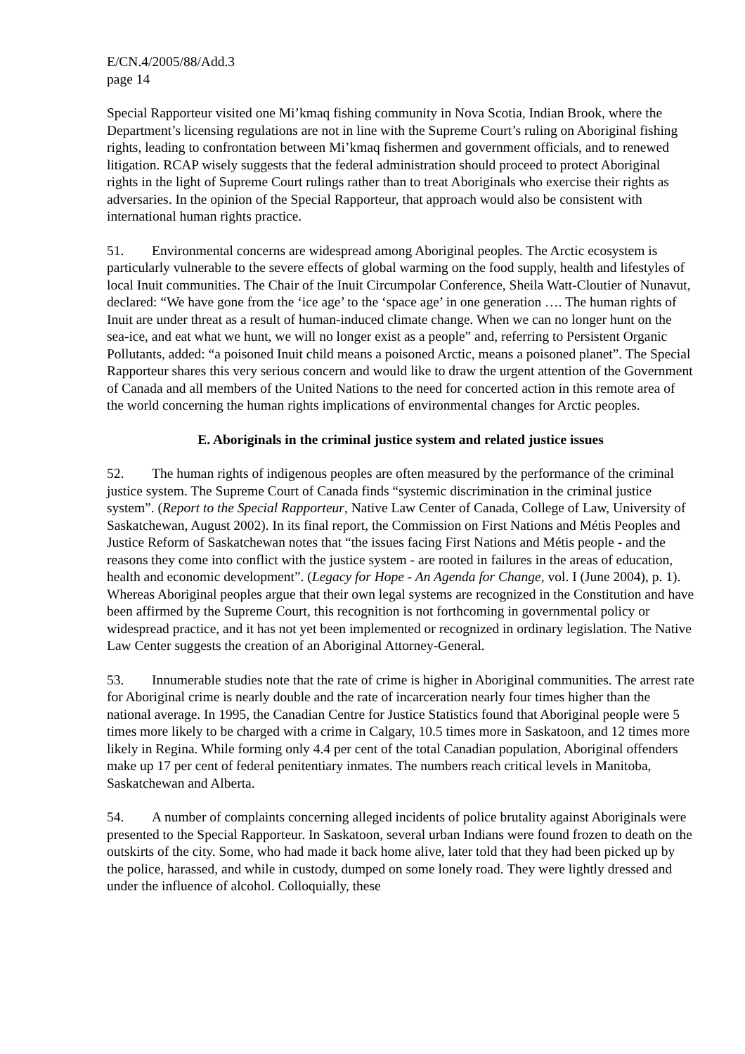E/CN.4/2005/88/Add.3
page 14
Special Rapporteur visited one Mi’kmaq fishing community in Nova Scotia, Indian Brook, where the Department’s licensing regulations are not in line with the Supreme Court’s ruling on Aboriginal fishing rights, leading to confrontation between Mi’kmaq fishermen and government officials, and to renewed litigation. RCAP wisely suggests that the federal administration should proceed to protect Aboriginal rights in the light of Supreme Court rulings rather than to treat Aboriginals who exercise their rights as adversaries. In the opinion of the Special Rapporteur, that approach would also be consistent with international human rights practice.
51. Environmental concerns are widespread among Aboriginal peoples. The Arctic ecosystem is particularly vulnerable to the severe effects of global warming on the food supply, health and lifestyles of local Inuit communities. The Chair of the Inuit Circumpolar Conference, Sheila Watt-Cloutier of Nunavut, declared: “We have gone from the ‘ice age’ to the ‘space age’ in one generation …. The human rights of Inuit are under threat as a result of human-induced climate change. When we can no longer hunt on the sea-ice, and eat what we hunt, we will no longer exist as a people” and, referring to Persistent Organic Pollutants, added: “a poisoned Inuit child means a poisoned Arctic, means a poisoned planet”. The Special Rapporteur shares this very serious concern and would like to draw the urgent attention of the Government of Canada and all members of the United Nations to the need for concerted action in this remote area of the world concerning the human rights implications of environmental changes for Arctic peoples.
E. Aboriginals in the criminal justice system and related justice issues
52. The human rights of indigenous peoples are often measured by the performance of the criminal justice system. The Supreme Court of Canada finds “systemic discrimination in the criminal justice system”. (Report to the Special Rapporteur, Native Law Center of Canada, College of Law, University of Saskatchewan, August 2002). In its final report, the Commission on First Nations and Métis Peoples and Justice Reform of Saskatchewan notes that “the issues facing First Nations and Métis people - and the reasons they come into conflict with the justice system - are rooted in failures in the areas of education, health and economic development”. (Legacy for Hope - An Agenda for Change, vol. I (June 2004), p. 1). Whereas Aboriginal peoples argue that their own legal systems are recognized in the Constitution and have been affirmed by the Supreme Court, this recognition is not forthcoming in governmental policy or widespread practice, and it has not yet been implemented or recognized in ordinary legislation. The Native Law Center suggests the creation of an Aboriginal Attorney-General.
53. Innumerable studies note that the rate of crime is higher in Aboriginal communities. The arrest rate for Aboriginal crime is nearly double and the rate of incarceration nearly four times higher than the national average. In 1995, the Canadian Centre for Justice Statistics found that Aboriginal people were 5 times more likely to be charged with a crime in Calgary, 10.5 times more in Saskatoon, and 12 times more likely in Regina. While forming only 4.4 per cent of the total Canadian population, Aboriginal offenders make up 17 per cent of federal penitentiary inmates. The numbers reach critical levels in Manitoba, Saskatchewan and Alberta.
54. A number of complaints concerning alleged incidents of police brutality against Aboriginals were presented to the Special Rapporteur. In Saskatoon, several urban Indians were found frozen to death on the outskirts of the city. Some, who had made it back home alive, later told that they had been picked up by the police, harassed, and while in custody, dumped on some lonely road. They were lightly dressed and under the influence of alcohol. Colloquially, these